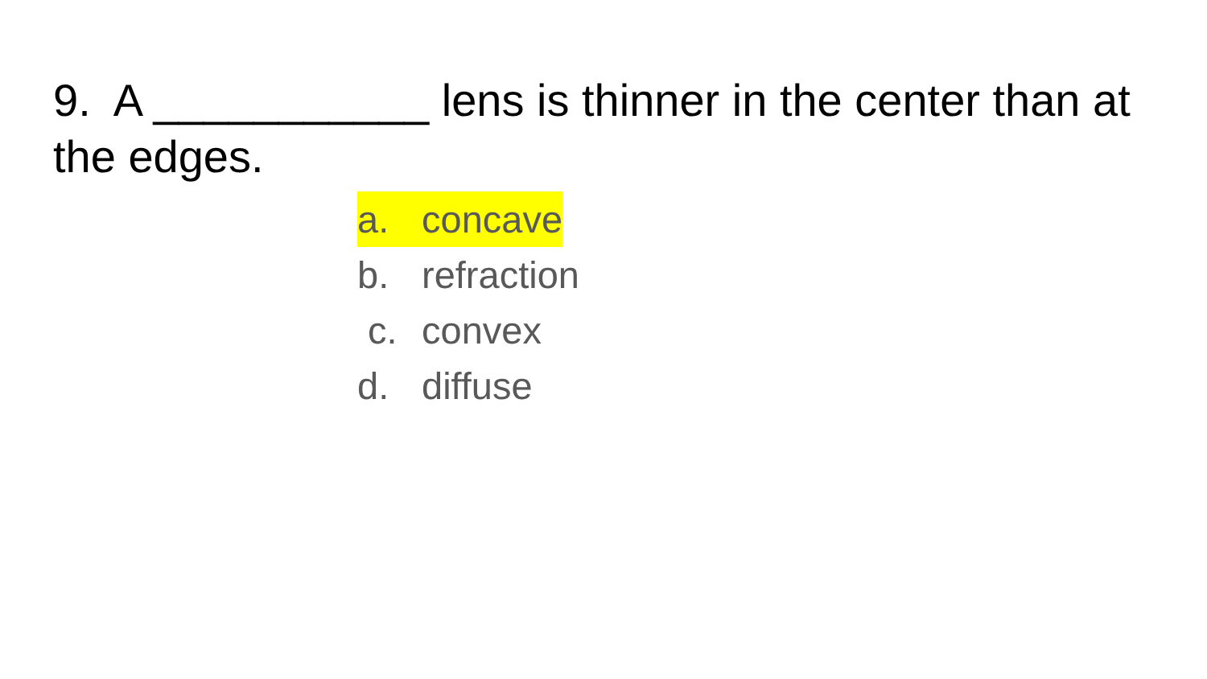9. A ___________ lens is thinner in the center than at the edges.
a. concave
b. refraction
c. convex
d. diffuse